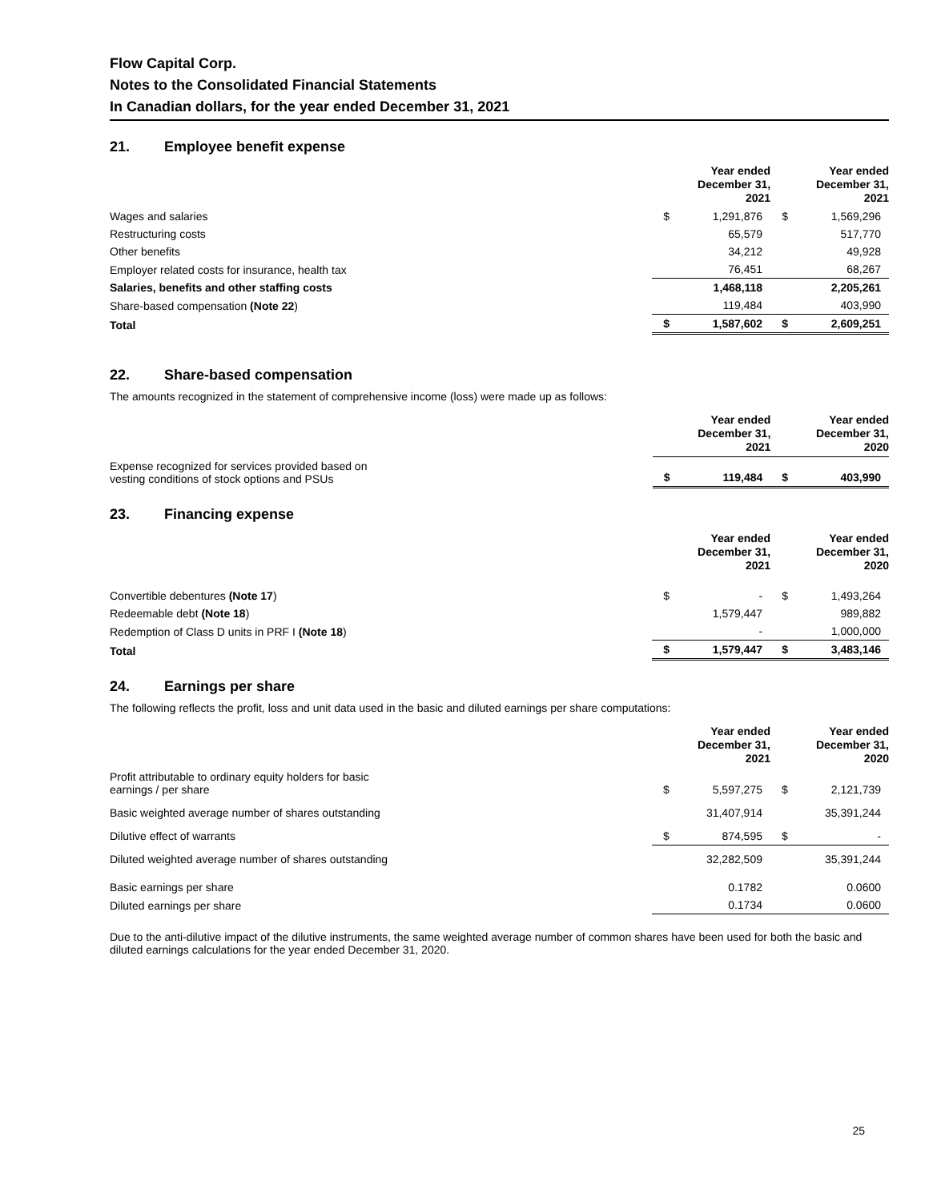Flow Capital Corp.
Notes to the Consolidated Financial Statements
In Canadian dollars, for the year ended December 31, 2021
21. Employee benefit expense
| | Year ended December 31, 2021 | | Year ended December 31, 2021 | |
| Wages and salaries | $ | 1,291,876 | $ | 1,569,296 |
| Restructuring costs | | 65,579 | | 517,770 |
| Other benefits | | 34,212 | | 49,928 |
| Employer related costs for insurance, health tax | | 76,451 | | 68,267 |
| Salaries, benefits and other staffing costs | | 1,468,118 | | 2,205,261 |
| Share-based compensation (Note 22 ) | | 119,484 | | 403,990 |
| Total | $ | 1,587,602 | $ | 2,609,251 |
22. Share-based compensation
The amounts recognized in the statement of comprehensive income (loss) were made up as follows:
| | Year ended December 31, 2021 | | Year ended December 31, 2020 | |
| Expense recognized for services provided based on vesting conditions of stock options and PSUs | $ | 119,484 | $ | 403,990 |
23. Financing expense
| | Year ended December 31, 2021 | | Year ended December 31, 2020 | |
| Convertible debentures (Note 17 ) | $ | - | $ | 1,493,264 |
| Redeemable debt (Note 18 ) | | 1,579,447 | | 989,882 |
| Redemption of Class D units in PRF I (Note 18 ) | | - | | 1,000,000 |
| Total | $ | 1,579,447 | $ | 3,483,146 |
24. Earnings per share
The following reflects the profit, loss and unit data used in the basic and diluted earnings per share computations:
| | Year ended December 31, 2021 | | Year ended December 31, 2020 | |
| Profit attributable to ordinary equity holders for basic earnings / per share | $ | 5,597,275 | $ | 2,121,739 |
| Basic weighted average number of shares outstanding | | 31,407,914 | | 35,391,244 |
| Dilutive effect of warrants | $ | 874,595 | $ | - |
| Diluted weighted average number of shares outstanding | | 32,282,509 | | 35,391,244 |
| Basic earnings per share | | 0.1782 | | 0.0600 |
| Diluted earnings per share | | 0.1734 | | 0.0600 |
Due to the anti-dilutive impact of the dilutive instruments, the same weighted average number of common shares have been used for both the basic and diluted earnings calculations for the year ended December 31, 2020.
25